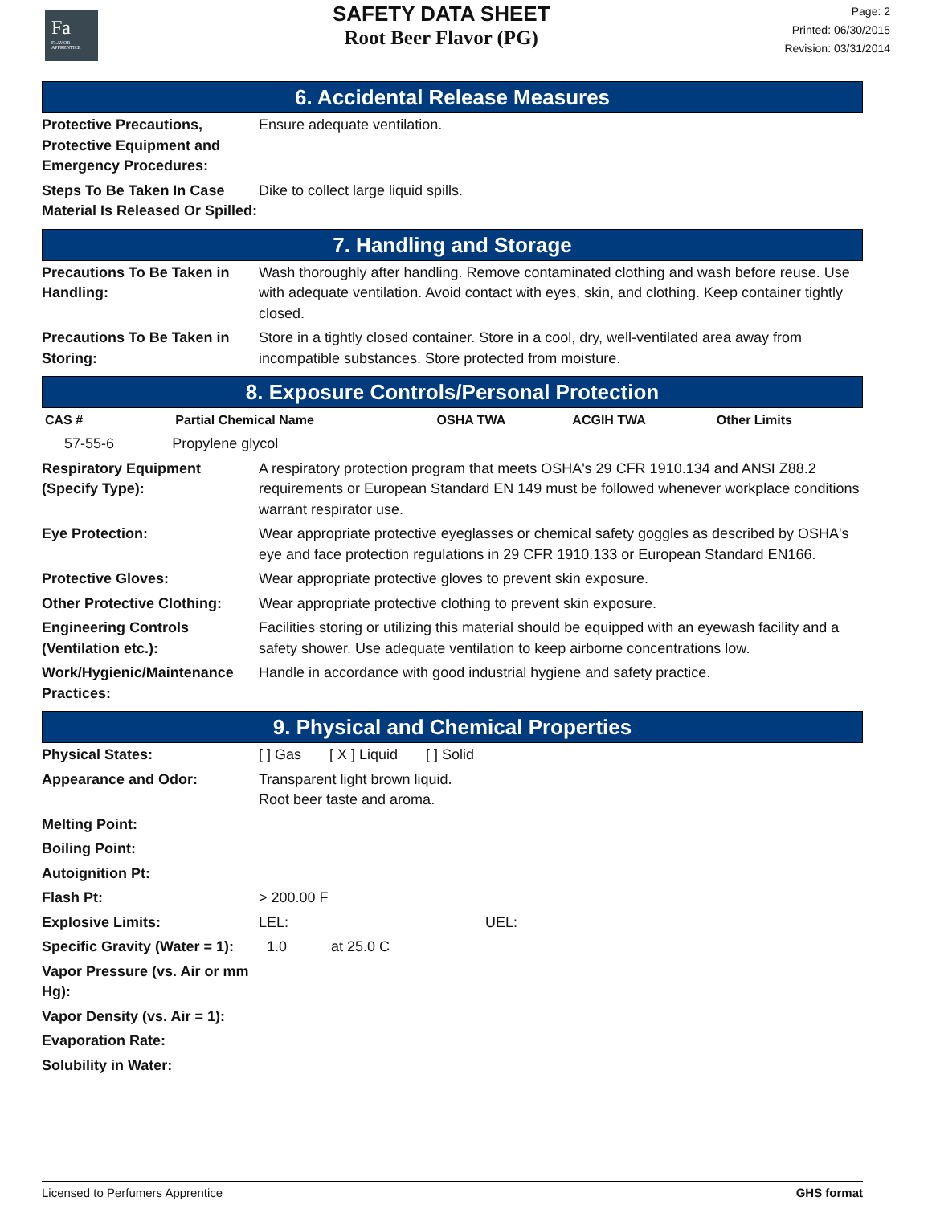Fa
FLAVOR APPRENTICE
SAFETY DATA SHEET
Root Beer Flavor (PG)
Page: 2
Printed: 06/30/2015
Revision: 03/31/2014
6. Accidental Release Measures
| Protective Precautions, Protective Equipment and Emergency Procedures: | Ensure adequate ventilation. |
| Steps To Be Taken In Case Material Is Released Or Spilled: | Dike to collect large liquid spills. |
7. Handling and Storage
| Precautions To Be Taken in Handling: | Wash thoroughly after handling. Remove contaminated clothing and wash before reuse. Use with adequate ventilation. Avoid contact with eyes, skin, and clothing. Keep container tightly closed. |
| Precautions To Be Taken in Storing: | Store in a tightly closed container. Store in a cool, dry, well-ventilated area away from incompatible substances. Store protected from moisture. |
8. Exposure Controls/Personal Protection
| CAS # | Partial Chemical Name | OSHA TWA | ACGIH TWA | Other Limits |
| --- | --- | --- | --- | --- |
| 57-55-6 | Propylene glycol | | | |
| Respiratory Equipment (Specify Type): | A respiratory protection program that meets OSHA's 29 CFR 1910.134 and ANSI Z88.2 requirements or European Standard EN 149 must be followed whenever workplace conditions warrant respirator use. |
| Eye Protection: | Wear appropriate protective eyeglasses or chemical safety goggles as described by OSHA's eye and face protection regulations in 29 CFR 1910.133 or European Standard EN166. |
| Protective Gloves: | Wear appropriate protective gloves to prevent skin exposure. |
| Other Protective Clothing: | Wear appropriate protective clothing to prevent skin exposure. |
| Engineering Controls (Ventilation etc.): | Facilities storing or utilizing this material should be equipped with an eyewash facility and a safety shower. Use adequate ventilation to keep airborne concentrations low. |
| Work/Hygienic/Maintenance Practices: | Handle in accordance with good industrial hygiene and safety practice. |
9. Physical and Chemical Properties
| Physical States: | [ ] Gas [ X ] Liquid [ ] Solid |
| Appearance and Odor: | Transparent light brown liquid. Root beer taste and aroma. |
| Melting Point: | |
| Boiling Point: | |
| Autoignition Pt: | |
| Flash Pt: | > 200.00 F |
| Explosive Limits: | LEL: UEL: |
| Specific Gravity (Water = 1): | 1.0 at 25.0 C |
| Vapor Pressure (vs. Air or mm Hg): | |
| Vapor Density (vs. Air = 1): | |
| Evaporation Rate: | |
| Solubility in Water: | |
Licensed to Perfumers Apprentice GHS format